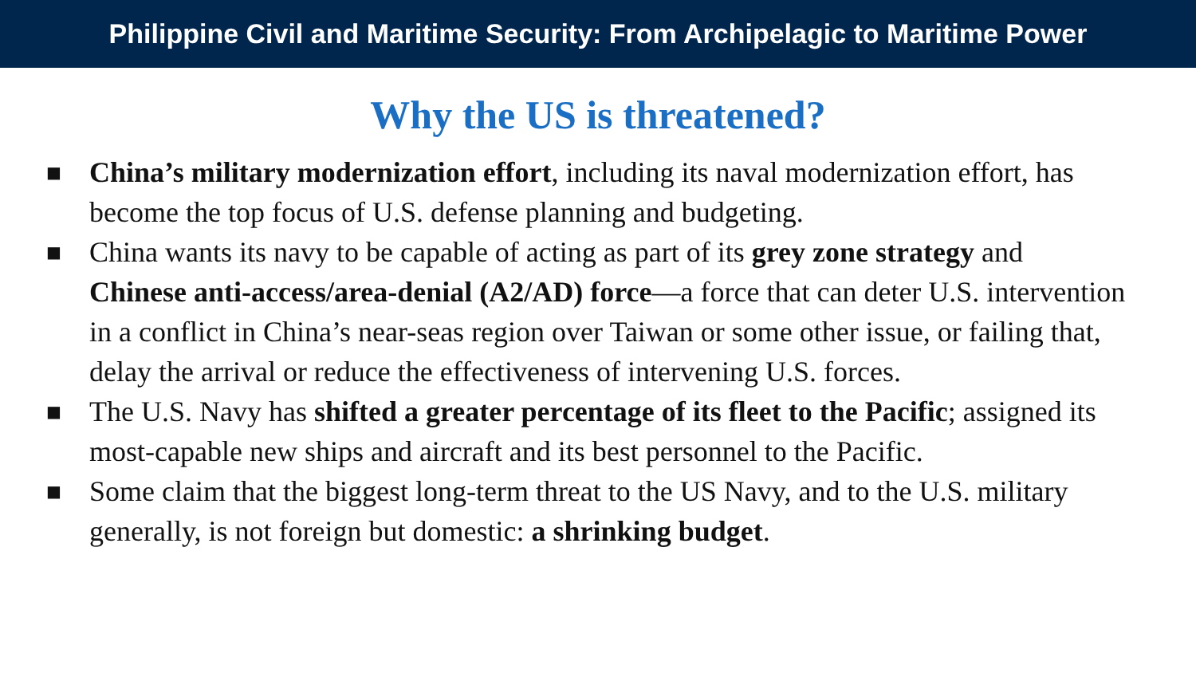Philippine Civil and Maritime Security: From Archipelagic to Maritime Power
Why the US is threatened?
■ China’s military modernization effort, including its naval modernization effort, has become the top focus of U.S. defense planning and budgeting.
■ China wants its navy to be capable of acting as part of its grey zone strategy and Chinese anti-access/area-denial (A2/AD) force—a force that can deter U.S. intervention in a conflict in China’s near-seas region over Taiwan or some other issue, or failing that, delay the arrival or reduce the effectiveness of intervening U.S. forces.
■ The U.S. Navy has shifted a greater percentage of its fleet to the Pacific; assigned its most-capable new ships and aircraft and its best personnel to the Pacific.
■ Some claim that the biggest long-term threat to the US Navy, and to the U.S. military generally, is not foreign but domestic: a shrinking budget.